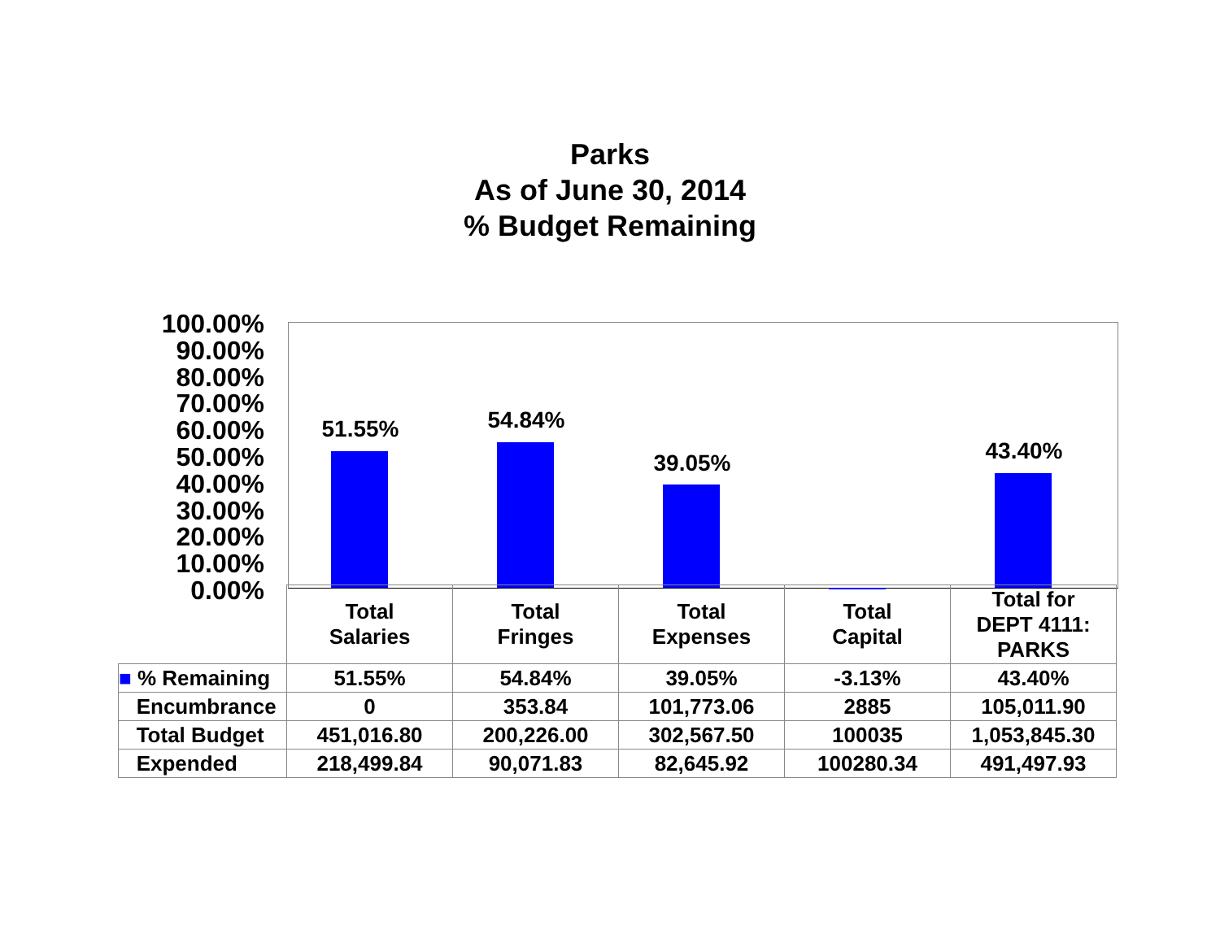Parks
As of June 30, 2014
% Budget Remaining
100.00%
90.00%
80.00%
70.00%
60.00%
50.00%
40.00%
30.00%
20.00%
10.00%
0.00%
51.55% 54.84%
39.05% 43.40%
| | Total Salaries | Total Fringes | Total Expenses | Total Capital | Total for DEPT 4111: PARKS |
| --- | --- | --- | --- | --- | --- |
| ■ % Remaining | 51.55% | 54.84% | 39.05% | -3.13% | 43.40% |
| Encumbrance | 0 | 353.84 | 101,773.06 | 2885 | 105,011.90 |
| Total Budget | 451,016.80 | 200,226.00 | 302,567.50 | 100035 | 1,053,845.30 |
| Expended | 218,499.84 | 90,071.83 | 82,645.92 | 100280.34 | 491,497.93 |